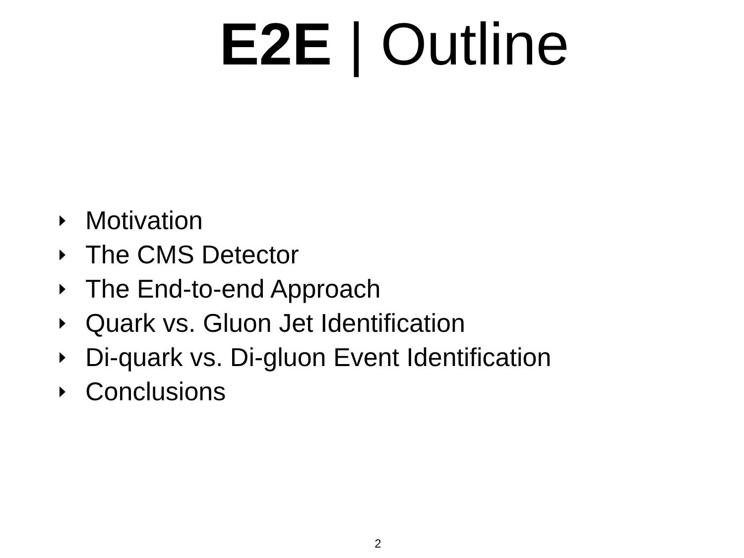E2E | Outline
Motivation
The CMS Detector
The End-to-end Approach
Quark vs. Gluon Jet Identification
Di-quark vs. Di-gluon Event Identification
Conclusions
2